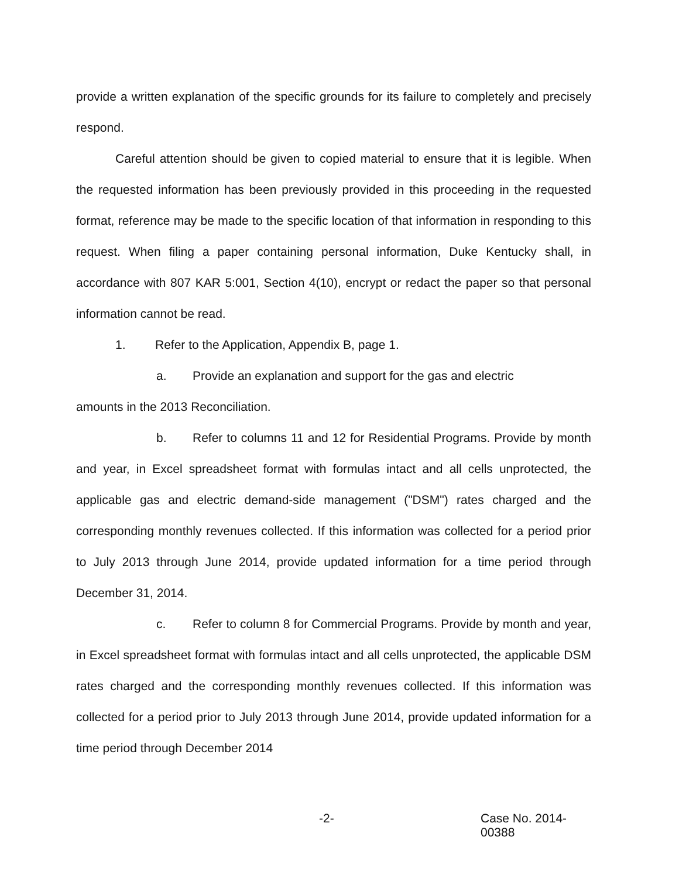provide a written explanation of the specific grounds for its failure to completely and precisely respond.
Careful attention should be given to copied material to ensure that it is legible. When the requested information has been previously provided in this proceeding in the requested format, reference may be made to the specific location of that information in responding to this request. When filing a paper containing personal information, Duke Kentucky shall, in accordance with 807 KAR 5:001, Section 4(10), encrypt or redact the paper so that personal information cannot be read.
1. Refer to the Application, Appendix B, page 1.
a. Provide an explanation and support for the gas and electric
amounts in the 2013 Reconciliation.
b. Refer to columns 11 and 12 for Residential Programs. Provide by month and year, in Excel spreadsheet format with formulas intact and all cells unprotected, the applicable gas and electric demand-side management ("DSM") rates charged and the corresponding monthly revenues collected. If this information was collected for a period prior to July 2013 through June 2014, provide updated information for a time period through December 31, 2014.
c. Refer to column 8 for Commercial Programs. Provide by month and year, in Excel spreadsheet format with formulas intact and all cells unprotected, the applicable DSM rates charged and the corresponding monthly revenues collected. If this information was collected for a period prior to July 2013 through June 2014, provide updated information for a time period through December 2014
-2- Case No. 2014-00388